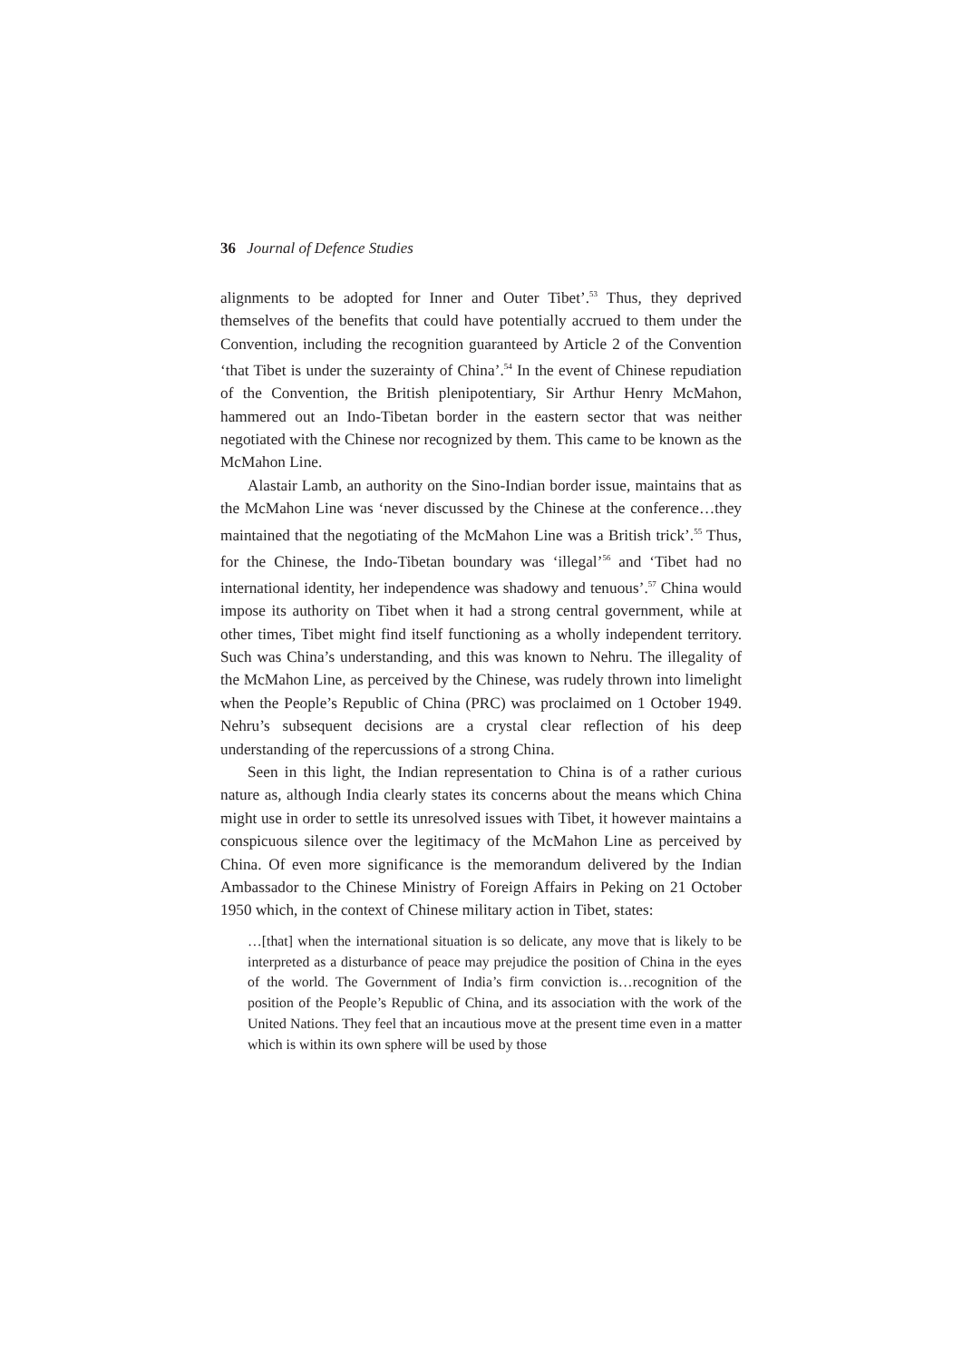36 Journal of Defence Studies
alignments to be adopted for Inner and Outer Tibet’.<sup>53</sup> Thus, they deprived themselves of the benefits that could have potentially accrued to them under the Convention, including the recognition guaranteed by Article 2 of the Convention ‘that Tibet is under the suzerainty of China’.<sup>54</sup> In the event of Chinese repudiation of the Convention, the British plenipotentiary, Sir Arthur Henry McMahon, hammered out an Indo-Tibetan border in the eastern sector that was neither negotiated with the Chinese nor recognized by them. This came to be known as the McMahon Line.
Alastair Lamb, an authority on the Sino-Indian border issue, maintains that as the McMahon Line was ‘never discussed by the Chinese at the conference…they maintained that the negotiating of the McMahon Line was a British trick’.<sup>55</sup> Thus, for the Chinese, the Indo-Tibetan boundary was ‘illegal’<sup>56</sup> and ‘Tibet had no international identity, her independence was shadowy and tenuous’.<sup>57</sup> China would impose its authority on Tibet when it had a strong central government, while at other times, Tibet might find itself functioning as a wholly independent territory. Such was China’s understanding, and this was known to Nehru. The illegality of the McMahon Line, as perceived by the Chinese, was rudely thrown into limelight when the People’s Republic of China (PRC) was proclaimed on 1 October 1949. Nehru’s subsequent decisions are a crystal clear reflection of his deep understanding of the repercussions of a strong China.
Seen in this light, the Indian representation to China is of a rather curious nature as, although India clearly states its concerns about the means which China might use in order to settle its unresolved issues with Tibet, it however maintains a conspicuous silence over the legitimacy of the McMahon Line as perceived by China. Of even more significance is the memorandum delivered by the Indian Ambassador to the Chinese Ministry of Foreign Affairs in Peking on 21 October 1950 which, in the context of Chinese military action in Tibet, states:
…[that] when the international situation is so delicate, any move that is likely to be interpreted as a disturbance of peace may prejudice the position of China in the eyes of the world. The Government of India’s firm conviction is…recognition of the position of the People’s Republic of China, and its association with the work of the United Nations. They feel that an incautious move at the present time even in a matter which is within its own sphere will be used by those